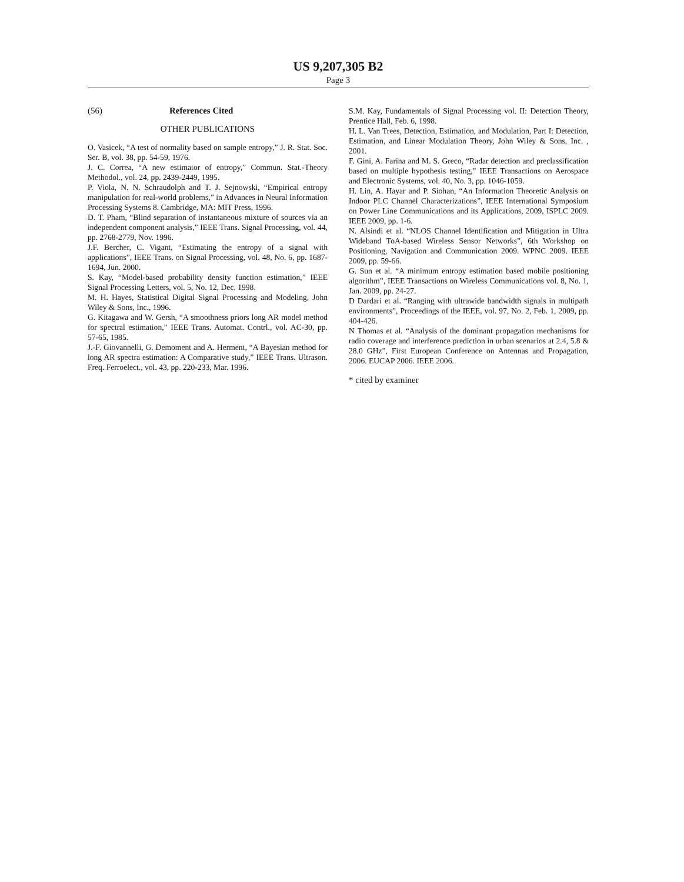US 9,207,305 B2
Page 3
(56) References Cited
OTHER PUBLICATIONS
O. Vasicek, “A test of normality based on sample entropy,” J. R. Stat. Soc. Ser. B, vol. 38, pp. 54-59, 1976.
J. C. Correa, “A new estimator of entropy,” Commun. Stat.-Theory Methodol., vol. 24, pp. 2439-2449, 1995.
P. Viola, N. N. Schraudolph and T. J. Sejnowski, “Empirical entropy manipulation for real-world problems,” in Advances in Neural Information Processing Systems 8. Cambridge, MA: MIT Press, 1996.
D. T. Pham, “Blind separation of instantaneous mixture of sources via an independent component analysis,” IEEE Trans. Signal Processing, vol. 44, pp. 2768-2779, Nov. 1996.
J.F. Bercher, C. Vigant, “Estimating the entropy of a signal with applications”, IEEE Trans. on Signal Processing, vol. 48, No. 6, pp. 1687-1694, Jun. 2000.
S. Kay, “Model-based probability density function estimation,” IEEE Signal Processing Letters, vol. 5, No. 12, Dec. 1998.
M. H. Hayes, Statistical Digital Signal Processing and Modeling, John Wiley & Sons, Inc., 1996.
G. Kitagawa and W. Gersh, “A smoothness priors long AR model method for spectral estimation,” IEEE Trans. Automat. Contrl., vol. AC-30, pp. 57-65, 1985.
J.-F. Giovannelli, G. Demoment and A. Herment, “A Bayesian method for long AR spectra estimation: A Comparative study,” IEEE Trans. Ultrason. Freq. Ferroelect., vol. 43, pp. 220-233, Mar. 1996.
S.M. Kay, Fundamentals of Signal Processing vol. II: Detection Theory, Prentice Hall, Feb. 6, 1998.
H. L. Van Trees, Detection, Estimation, and Modulation, Part I: Detection, Estimation, and Linear Modulation Theory, John Wiley & Sons, Inc. , 2001.
F. Gini, A. Farina and M. S. Greco, “Radar detection and preclassification based on multiple hypothesis testing,” IEEE Transactions on Aerospace and Electronic Systems, vol. 40, No. 3, pp. 1046-1059.
H. Lin, A. Hayar and P. Siohan, “An Information Theoretic Analysis on Indoor PLC Channel Characterizations”, IEEE International Symposium on Power Line Communications and its Applications, 2009, ISPLC 2009. IEEE 2009, pp. 1-6.
N. Alsindi et al. “NLOS Channel Identification and Mitigation in Ultra Wideband ToA-based Wireless Sensor Networks”, 6th Workshop on Positioning, Navigation and Communication 2009. WPNC 2009. IEEE 2009, pp. 59-66.
G. Sun et al. “A minimum entropy estimation based mobile positioning algorithm”, IEEE Transactions on Wireless Communications vol. 8, No. 1, Jan. 2009, pp. 24-27.
D Dardari et al. “Ranging with ultrawide bandwidth signals in multipath environments”, Proceedings of the IEEE, vol. 97, No. 2, Feb. 1, 2009, pp. 404-426.
N Thomas et al. “Analysis of the dominant propagation mechanisms for radio coverage and interference prediction in urban scenarios at 2.4, 5.8 & 28.0 GHz”, First European Conference on Antennas and Propagation, 2006. EUCAP 2006. IEEE 2006.
* cited by examiner